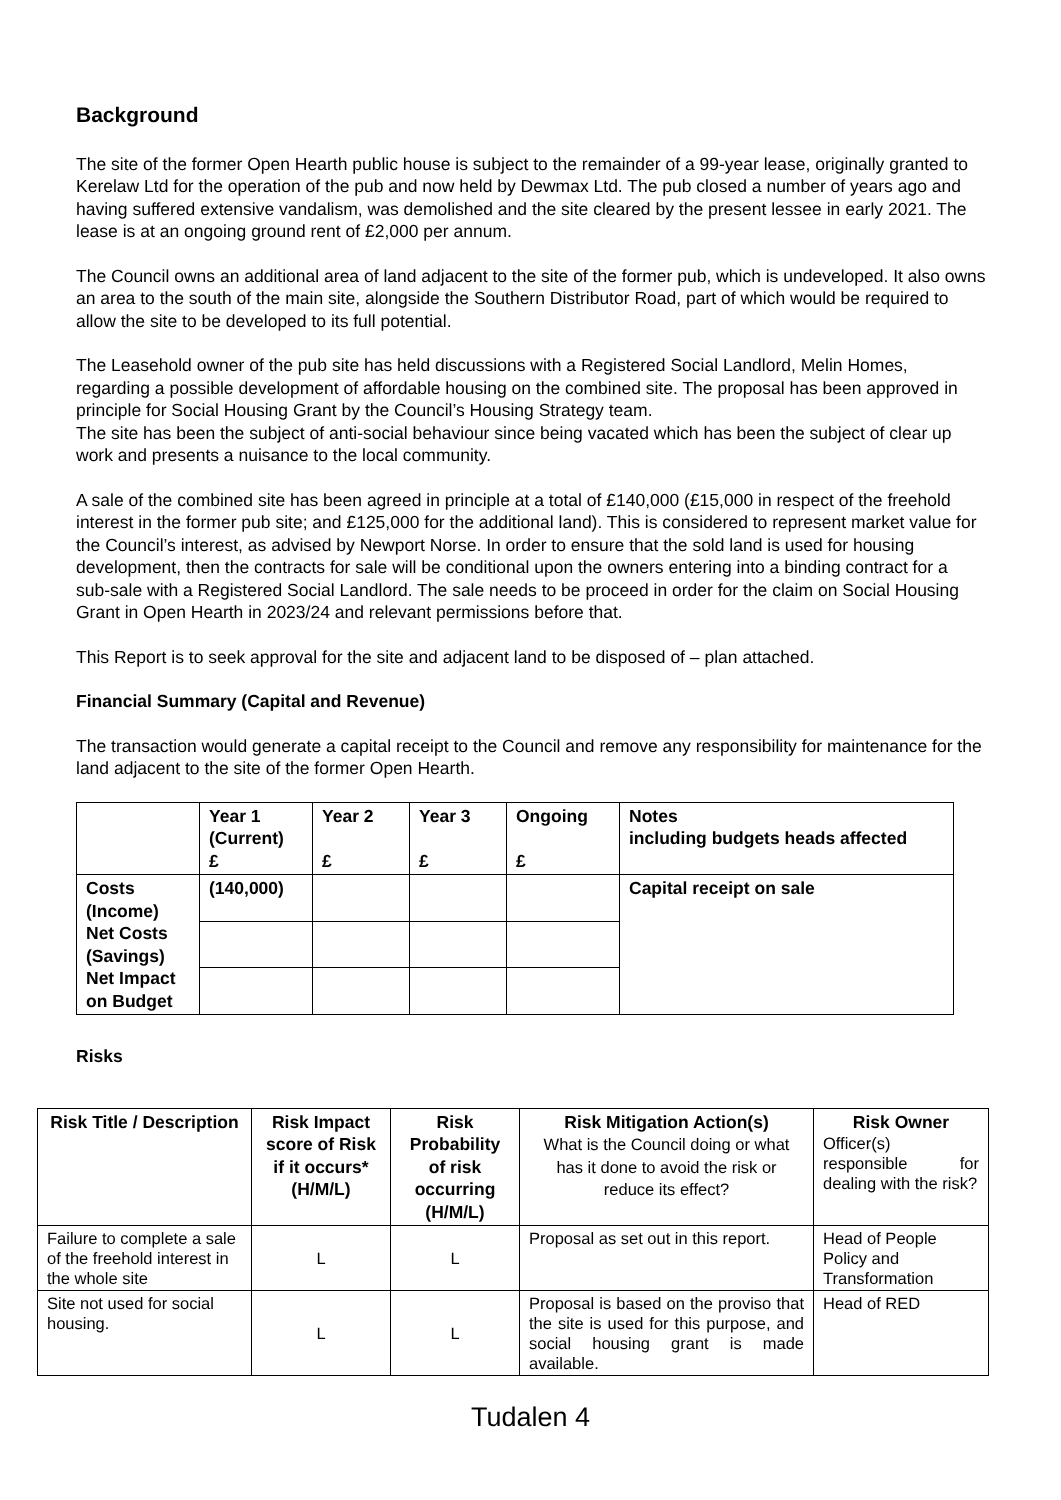Background
The site of the former Open Hearth public house is subject to the remainder of a 99-year lease, originally granted to Kerelaw Ltd for the operation of the pub and now held by Dewmax Ltd. The pub closed a number of years ago and having suffered extensive vandalism, was demolished and the site cleared by the present lessee in early 2021. The lease is at an ongoing ground rent of £2,000 per annum.
The Council owns an additional area of land adjacent to the site of the former pub, which is undeveloped. It also owns an area to the south of the main site, alongside the Southern Distributor Road, part of which would be required to allow the site to be developed to its full potential.
The Leasehold owner of the pub site has held discussions with a Registered Social Landlord, Melin Homes, regarding a possible development of affordable housing on the combined site. The proposal has been approved in principle for Social Housing Grant by the Council’s Housing Strategy team.
The site has been the subject of anti-social behaviour since being vacated which has been the subject of clear up work and presents a nuisance to the local community.
A sale of the combined site has been agreed in principle at a total of £140,000 (£15,000 in respect of the freehold interest in the former pub site; and £125,000 for the additional land). This is considered to represent market value for the Council’s interest, as advised by Newport Norse. In order to ensure that the sold land is used for housing development, then the contracts for sale will be conditional upon the owners entering into a binding contract for a sub-sale with a Registered Social Landlord. The sale needs to be proceed in order for the claim on Social Housing Grant in Open Hearth in 2023/24 and relevant permissions before that.
This Report is to seek approval for the site and adjacent land to be disposed of – plan attached.
Financial Summary (Capital and Revenue)
The transaction would generate a capital receipt to the Council and remove any responsibility for maintenance for the land adjacent to the site of the former Open Hearth.
| | Year 1 (Current) £ | Year 2 £ | Year 3 £ | Ongoing £ | Notes including budgets heads affected |
| --- | --- | --- | --- | --- | --- |
| Costs (Income) Net Costs (Savings) Net Impact on Budget | (140,000) | | | | Capital receipt on sale |
Risks
| Risk Title / Description | Risk Impact score of Risk if it occurs* (H/M/L) | Risk Probability of risk occurring (H/M/L) | Risk Mitigation Action(s) What is the Council doing or what has it done to avoid the risk or reduce its effect? | Risk Owner Officer(s) responsible for dealing with the risk? |
| --- | --- | --- | --- | --- |
| Failure to complete a sale of the freehold interest in the whole site | L | L | Proposal as set out in this report. | Head of People Policy and Transformation |
| Site not used for social housing. | L | L | Proposal is based on the proviso that the site is used for this purpose, and social housing grant is made available. | Head of RED |
Tudalen 4